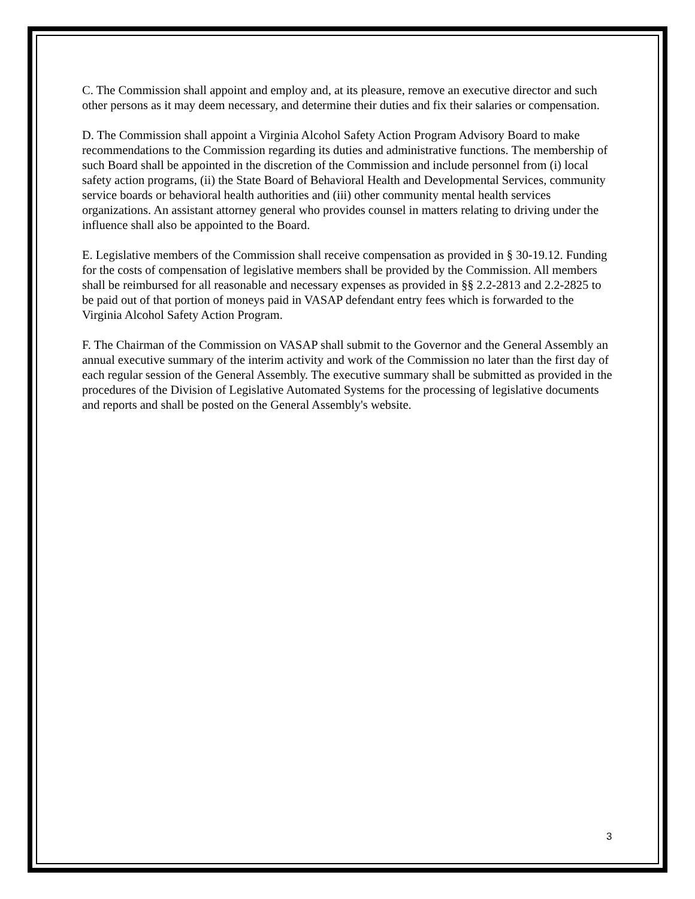C. The Commission shall appoint and employ and, at its pleasure, remove an executive director and such other persons as it may deem necessary, and determine their duties and fix their salaries or compensation.
D. The Commission shall appoint a Virginia Alcohol Safety Action Program Advisory Board to make recommendations to the Commission regarding its duties and administrative functions. The membership of such Board shall be appointed in the discretion of the Commission and include personnel from (i) local safety action programs, (ii) the State Board of Behavioral Health and Developmental Services, community service boards or behavioral health authorities and (iii) other community mental health services organizations. An assistant attorney general who provides counsel in matters relating to driving under the influence shall also be appointed to the Board.
E. Legislative members of the Commission shall receive compensation as provided in § 30-19.12. Funding for the costs of compensation of legislative members shall be provided by the Commission. All members shall be reimbursed for all reasonable and necessary expenses as provided in §§ 2.2-2813 and 2.2-2825 to be paid out of that portion of moneys paid in VASAP defendant entry fees which is forwarded to the Virginia Alcohol Safety Action Program.
F. The Chairman of the Commission on VASAP shall submit to the Governor and the General Assembly an annual executive summary of the interim activity and work of the Commission no later than the first day of each regular session of the General Assembly. The executive summary shall be submitted as provided in the procedures of the Division of Legislative Automated Systems for the processing of legislative documents and reports and shall be posted on the General Assembly's website.
3